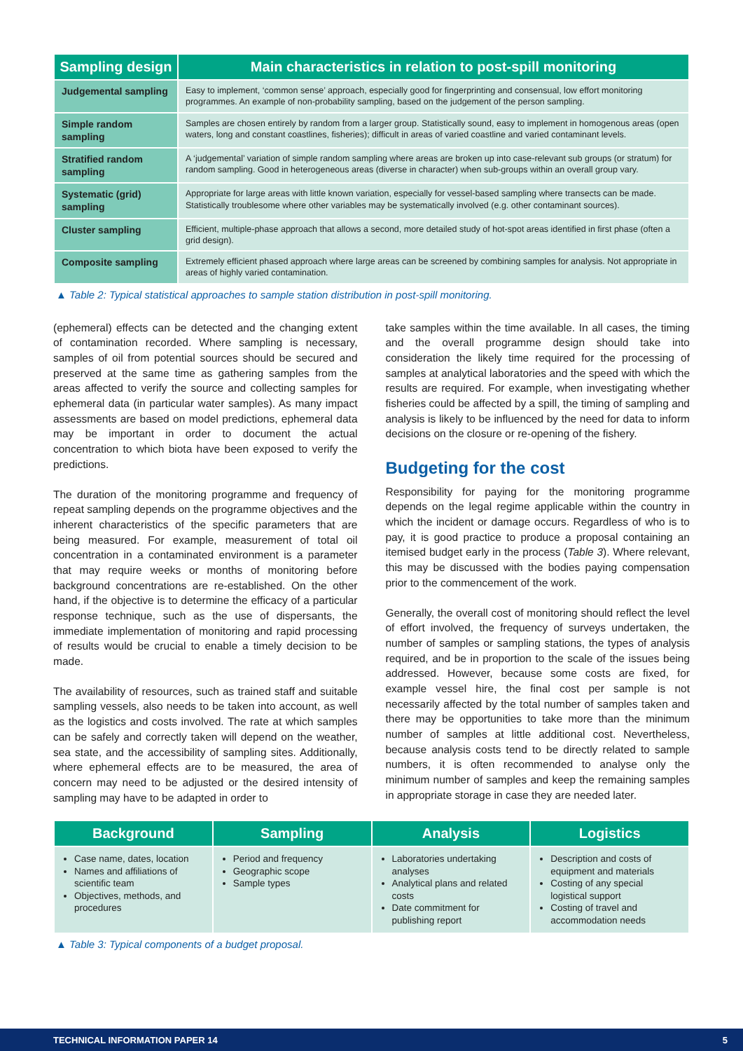| Sampling design | Main characteristics in relation to post-spill monitoring |
| --- | --- |
| Judgemental sampling | Easy to implement, ‘common sense’ approach, especially good for fingerprinting and consensual, low effort monitoring programmes. An example of non-probability sampling, based on the judgement of the person sampling. |
| Simple random sampling | Samples are chosen entirely by random from a larger group. Statistically sound, easy to implement in homogenous areas (open waters, long and constant coastlines, fisheries); difficult in areas of varied coastline and varied contaminant levels. |
| Stratified random sampling | A ‘judgemental’ variation of simple random sampling where areas are broken up into case-relevant sub groups (or stratum) for random sampling. Good in heterogeneous areas (diverse in character) when sub-groups within an overall group vary. |
| Systematic (grid) sampling | Appropriate for large areas with little known variation, especially for vessel-based sampling where transects can be made. Statistically troublesome where other variables may be systematically involved (e.g. other contaminant sources). |
| Cluster sampling | Efficient, multiple-phase approach that allows a second, more detailed study of hot-spot areas identified in first phase (often a grid design). |
| Composite sampling | Extremely efficient phased approach where large areas can be screened by combining samples for analysis. Not appropriate in areas of highly varied contamination. |
▲ Table 2: Typical statistical approaches to sample station distribution in post-spill monitoring.
(ephemeral) effects can be detected and the changing extent of contamination recorded. Where sampling is necessary, samples of oil from potential sources should be secured and preserved at the same time as gathering samples from the areas affected to verify the source and collecting samples for ephemeral data (in particular water samples). As many impact assessments are based on model predictions, ephemeral data may be important in order to document the actual concentration to which biota have been exposed to verify the predictions.
The duration of the monitoring programme and frequency of repeat sampling depends on the programme objectives and the inherent characteristics of the specific parameters that are being measured. For example, measurement of total oil concentration in a contaminated environment is a parameter that may require weeks or months of monitoring before background concentrations are re-established. On the other hand, if the objective is to determine the efficacy of a particular response technique, such as the use of dispersants, the immediate implementation of monitoring and rapid processing of results would be crucial to enable a timely decision to be made.
The availability of resources, such as trained staff and suitable sampling vessels, also needs to be taken into account, as well as the logistics and costs involved. The rate at which samples can be safely and correctly taken will depend on the weather, sea state, and the accessibility of sampling sites. Additionally, where ephemeral effects are to be measured, the area of concern may need to be adjusted or the desired intensity of sampling may have to be adapted in order to
take samples within the time available. In all cases, the timing and the overall programme design should take into consideration the likely time required for the processing of samples at analytical laboratories and the speed with which the results are required. For example, when investigating whether fisheries could be affected by a spill, the timing of sampling and analysis is likely to be influenced by the need for data to inform decisions on the closure or re-opening of the fishery.
Budgeting for the cost
Responsibility for paying for the monitoring programme depends on the legal regime applicable within the country in which the incident or damage occurs. Regardless of who is to pay, it is good practice to produce a proposal containing an itemised budget early in the process (Table 3). Where relevant, this may be discussed with the bodies paying compensation prior to the commencement of the work.
Generally, the overall cost of monitoring should reflect the level of effort involved, the frequency of surveys undertaken, the number of samples or sampling stations, the types of analysis required, and be in proportion to the scale of the issues being addressed. However, because some costs are fixed, for example vessel hire, the final cost per sample is not necessarily affected by the total number of samples taken and there may be opportunities to take more than the minimum number of samples at little additional cost. Nevertheless, because analysis costs tend to be directly related to sample numbers, it is often recommended to analyse only the minimum number of samples and keep the remaining samples in appropriate storage in case they are needed later.
| Background | Sampling | Analysis | Logistics |
| --- | --- | --- | --- |
| Case name, dates, location Names and affiliations of scientific team Objectives, methods, and procedures | Period and frequency Geographic scope Sample types | Laboratories undertaking analyses Analytical plans and related costs Date commitment for publishing report | Description and costs of equipment and materials Costing of any special logistical support Costing of travel and accommodation needs |
▲ Table 3: Typical components of a budget proposal.
TECHNICAL INFORMATION PAPER 14 5